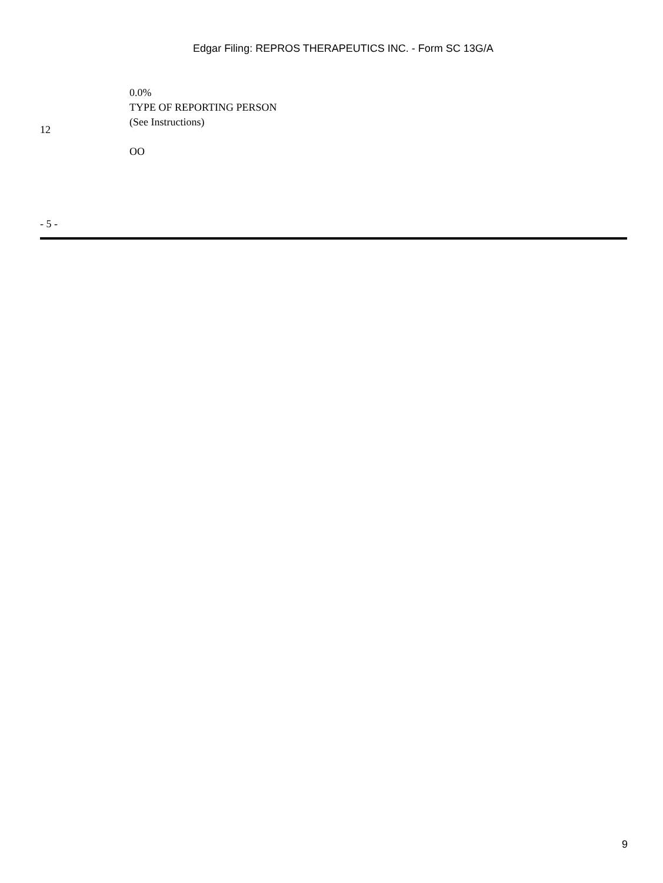Edgar Filing: REPROS THERAPEUTICS INC. - Form SC 13G/A
| | 0.0% |
| 12 | TYPE OF REPORTING PERSON (See Instructions) OO |
- 5 -
9